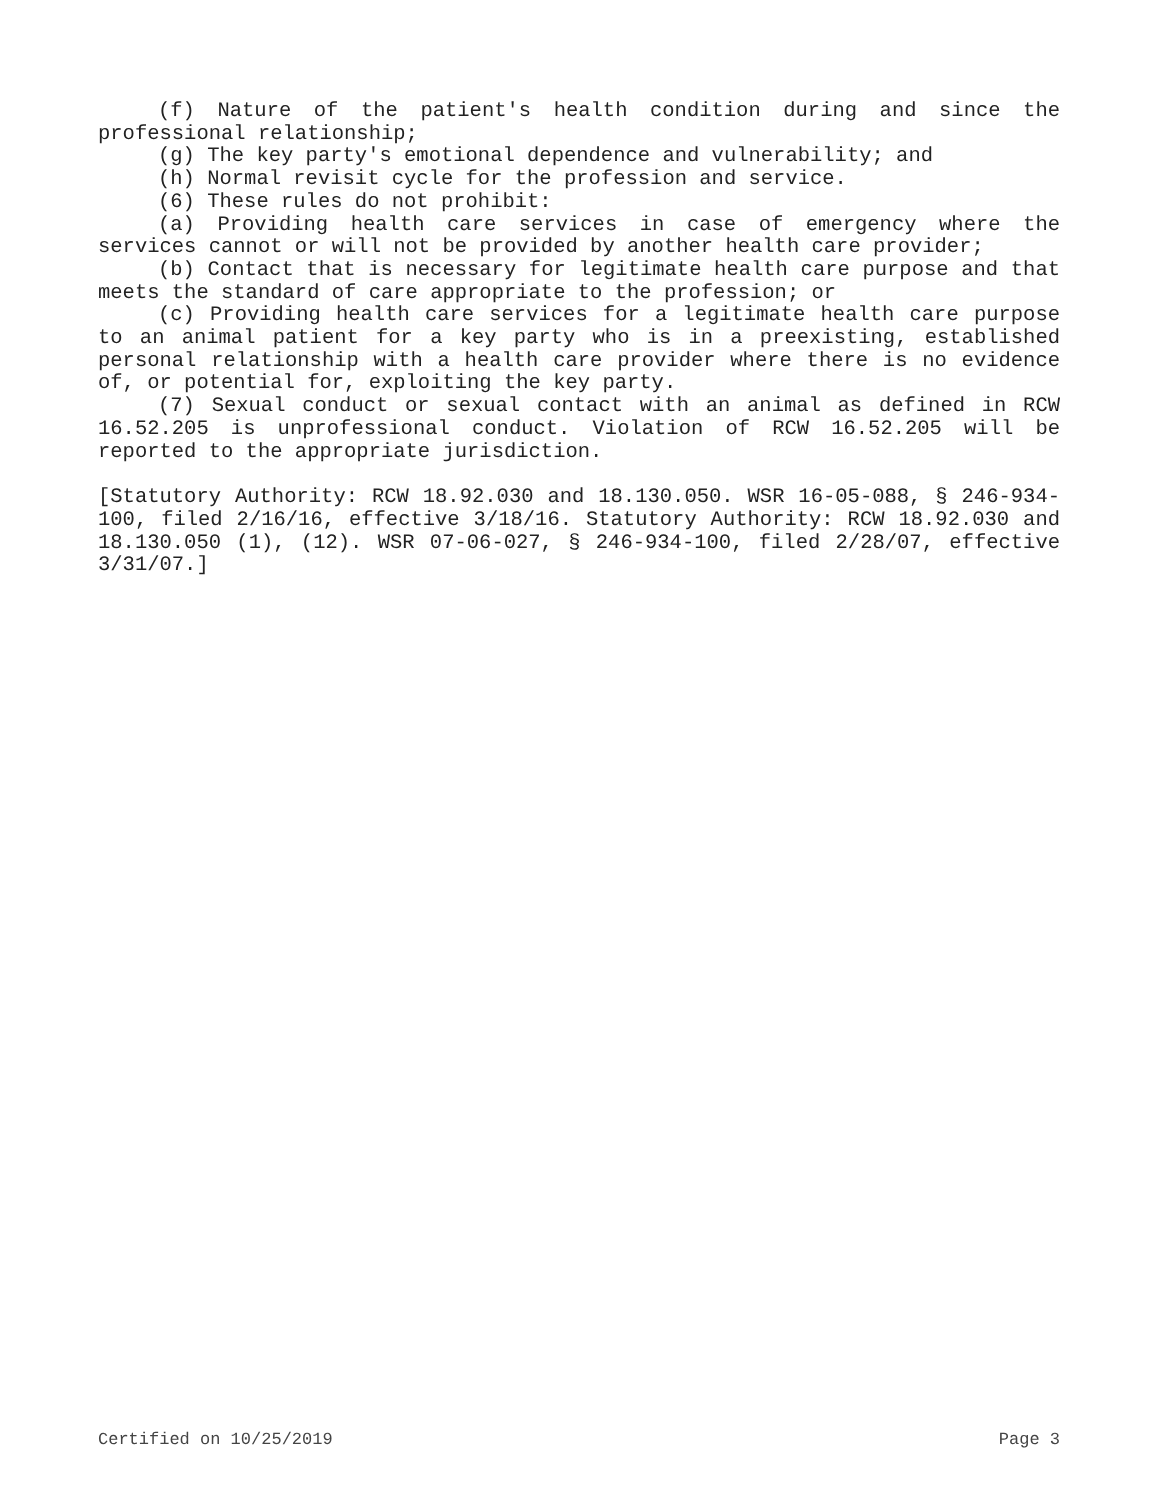(f) Nature of the patient's health condition during and since the professional relationship;
(g) The key party's emotional dependence and vulnerability; and
(h) Normal revisit cycle for the profession and service.
(6) These rules do not prohibit:
(a) Providing health care services in case of emergency where the services cannot or will not be provided by another health care provider;
(b) Contact that is necessary for legitimate health care purpose and that meets the standard of care appropriate to the profession; or
(c) Providing health care services for a legitimate health care purpose to an animal patient for a key party who is in a preexisting, established personal relationship with a health care provider where there is no evidence of, or potential for, exploiting the key party.
(7) Sexual conduct or sexual contact with an animal as defined in RCW 16.52.205 is unprofessional conduct. Violation of RCW 16.52.205 will be reported to the appropriate jurisdiction.
[Statutory Authority: RCW 18.92.030 and 18.130.050. WSR 16-05-088, § 246-934-100, filed 2/16/16, effective 3/18/16. Statutory Authority: RCW 18.92.030 and 18.130.050 (1), (12). WSR 07-06-027, § 246-934-100, filed 2/28/07, effective 3/31/07.]
Certified on 10/25/2019 Page 3